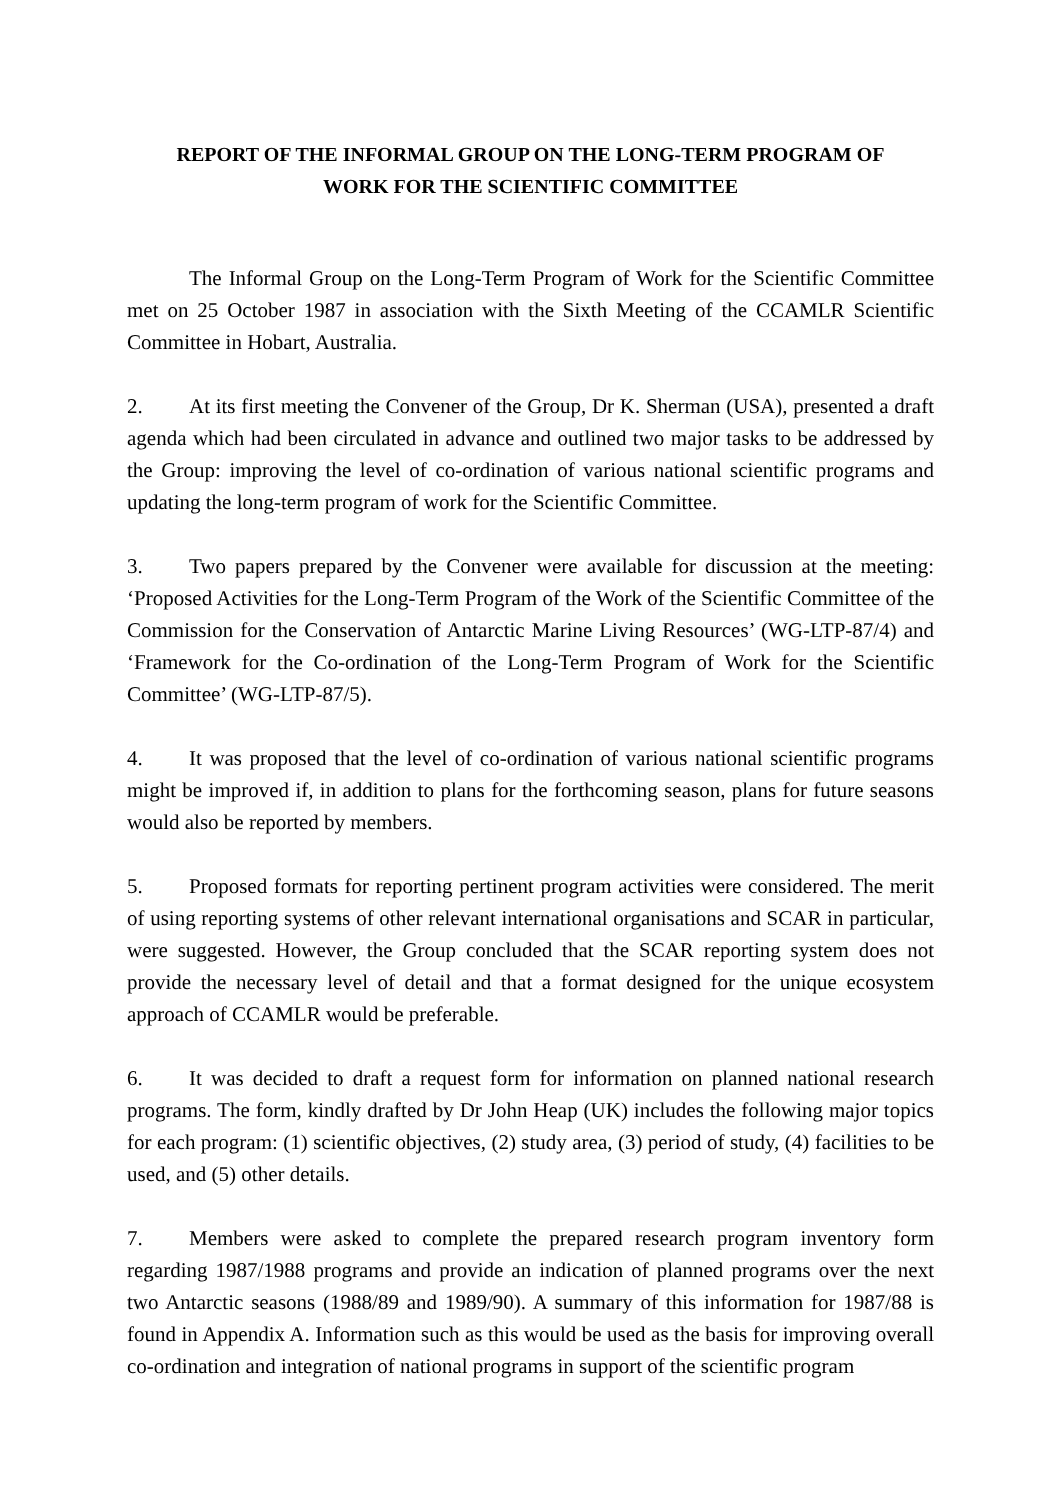REPORT OF THE INFORMAL GROUP ON THE LONG-TERM PROGRAM OF
WORK FOR THE SCIENTIFIC COMMITTEE
The Informal Group on the Long-Term Program of Work for the Scientific Committee met on 25 October 1987 in association with the Sixth Meeting of the CCAMLR Scientific Committee in Hobart, Australia.
2. At its first meeting the Convener of the Group, Dr K. Sherman (USA), presented a draft agenda which had been circulated in advance and outlined two major tasks to be addressed by the Group: improving the level of co-ordination of various national scientific programs and updating the long-term program of work for the Scientific Committee.
3. Two papers prepared by the Convener were available for discussion at the meeting: ‘Proposed Activities for the Long-Term Program of the Work of the Scientific Committee of the Commission for the Conservation of Antarctic Marine Living Resources’ (WG-LTP-87/4) and ‘Framework for the Co-ordination of the Long-Term Program of Work for the Scientific Committee’ (WG-LTP-87/5).
4. It was proposed that the level of co-ordination of various national scientific programs might be improved if, in addition to plans for the forthcoming season, plans for future seasons would also be reported by members.
5. Proposed formats for reporting pertinent program activities were considered. The merit of using reporting systems of other relevant international organisations and SCAR in particular, were suggested. However, the Group concluded that the SCAR reporting system does not provide the necessary level of detail and that a format designed for the unique ecosystem approach of CCAMLR would be preferable.
6. It was decided to draft a request form for information on planned national research programs. The form, kindly drafted by Dr John Heap (UK) includes the following major topics for each program: (1) scientific objectives, (2) study area, (3) period of study, (4) facilities to be used, and (5) other details.
7. Members were asked to complete the prepared research program inventory form regarding 1987/1988 programs and provide an indication of planned programs over the next two Antarctic seasons (1988/89 and 1989/90). A summary of this information for 1987/88 is found in Appendix A. Information such as this would be used as the basis for improving overall co-ordination and integration of national programs in support of the scientific program